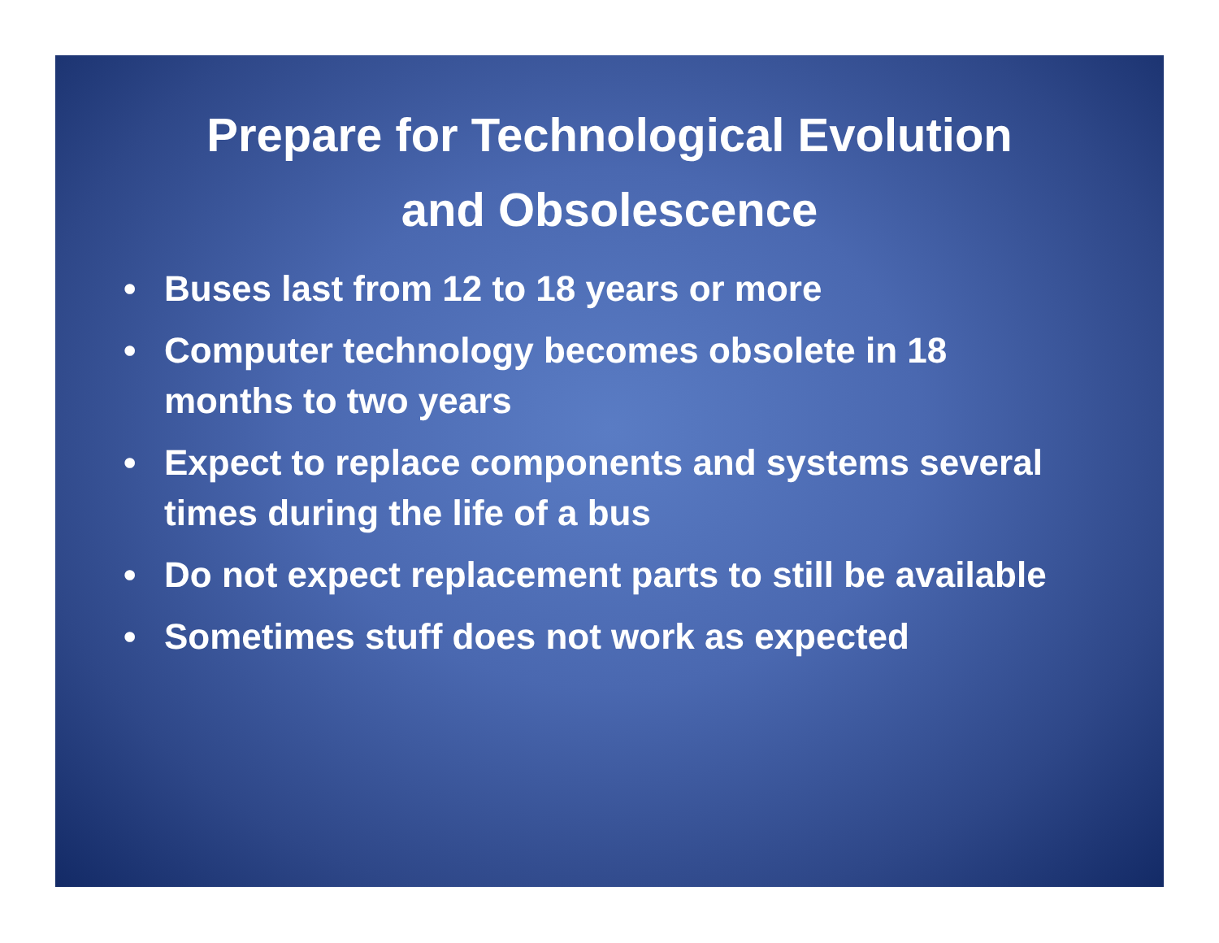Prepare for Technological Evolution
and Obsolescence
• Buses last from 12 to 18 years or more
• Computer technology becomes obsolete in 18 months to two years
• Expect to replace components and systems several times during the life of a bus
• Do not expect replacement parts to still be available
• Sometimes stuff does not work as expected